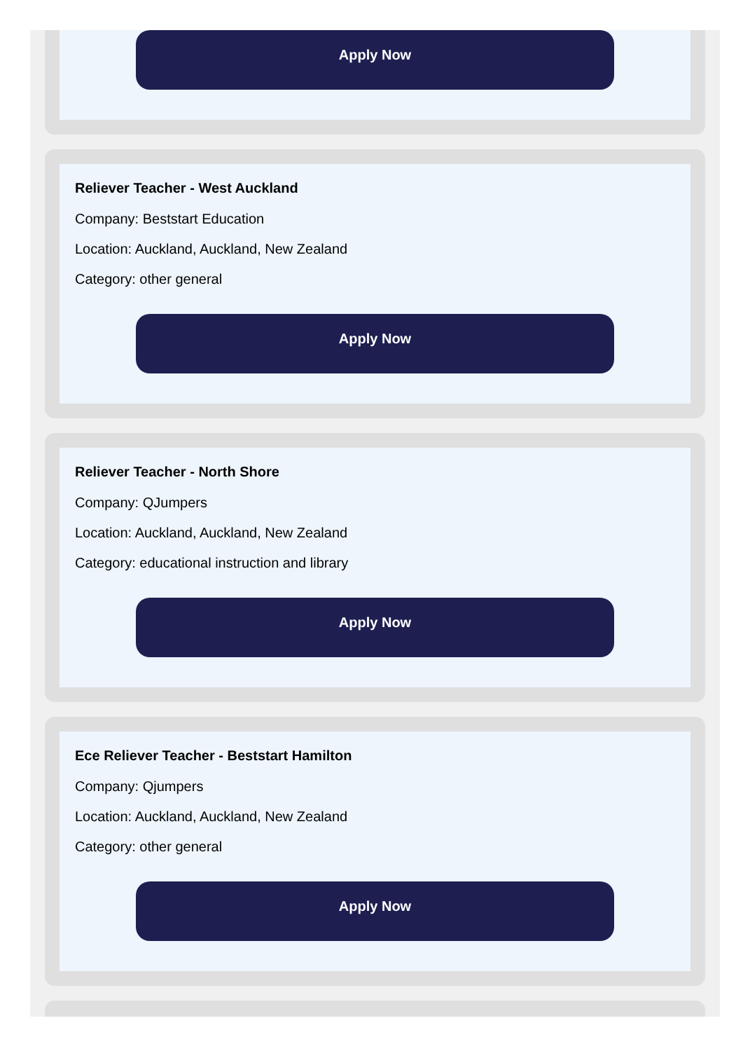Apply Now
Reliever Teacher - West Auckland
Company: Beststart Education
Location: Auckland, Auckland, New Zealand
Category: other general
Apply Now
Reliever Teacher - North Shore
Company: QJumpers
Location: Auckland, Auckland, New Zealand
Category: educational instruction and library
Apply Now
Ece Reliever Teacher - Beststart Hamilton
Company: Qjumpers
Location: Auckland, Auckland, New Zealand
Category: other general
Apply Now